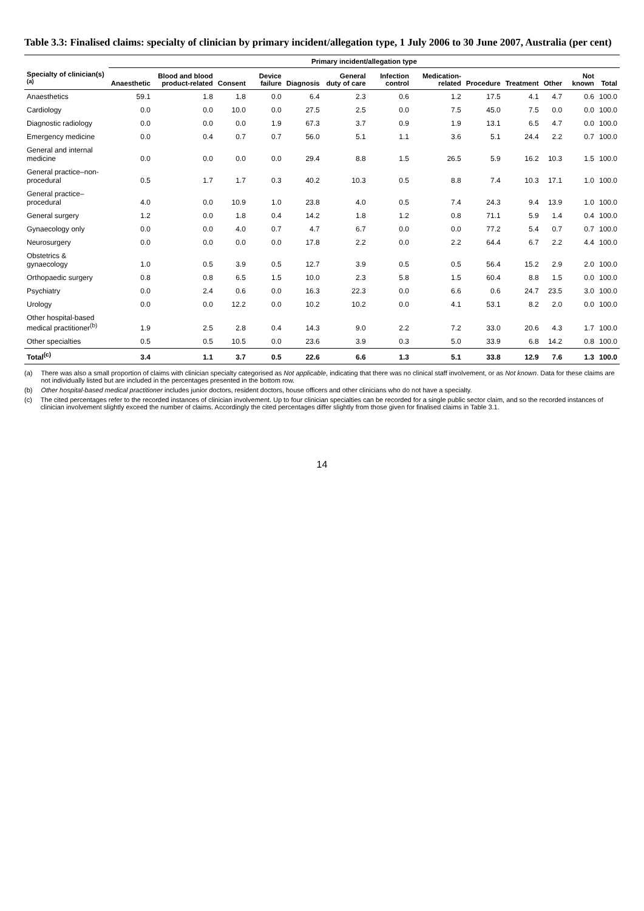Table 3.3: Finalised claims: specialty of clinician by primary incident/allegation type, 1 July 2006 to 30 June 2007, Australia (per cent)
| | Primary incident/allegation type | | | | | | | | | | | | |
| --- | --- | --- | --- | --- | --- | --- | --- | --- | --- | --- | --- | --- | --- |
| Specialty of clinician(s)<sup>(a)</sup> | Anaesthetic | Blood and blood product-related | Consent | Device failure | Diagnosis | General duty of care | Infection control | Medication-related | Procedure | Treatment | Other | Not known | Total |
| Anaesthetics | 59.1 | 1.8 | 1.8 | 0.0 | 6.4 | 2.3 | 0.6 | 1.2 | 17.5 | 4.1 | 4.7 | 0.6 | 100.0 |
| Cardiology | 0.0 | 0.0 | 10.0 | 0.0 | 27.5 | 2.5 | 0.0 | 7.5 | 45.0 | 7.5 | 0.0 | 0.0 | 100.0 |
| Diagnostic radiology | 0.0 | 0.0 | 0.0 | 1.9 | 67.3 | 3.7 | 0.9 | 1.9 | 13.1 | 6.5 | 4.7 | 0.0 | 100.0 |
| Emergency medicine | 0.0 | 0.4 | 0.7 | 0.7 | 56.0 | 5.1 | 1.1 | 3.6 | 5.1 | 24.4 | 2.2 | 0.7 | 100.0 |
| General and internal medicine | 0.0 | 0.0 | 0.0 | 0.0 | 29.4 | 8.8 | 1.5 | 26.5 | 5.9 | 16.2 | 10.3 | 1.5 | 100.0 |
| General practice–non-procedural | 0.5 | 1.7 | 1.7 | 0.3 | 40.2 | 10.3 | 0.5 | 8.8 | 7.4 | 10.3 | 17.1 | 1.0 | 100.0 |
| General practice–procedural | 4.0 | 0.0 | 10.9 | 1.0 | 23.8 | 4.0 | 0.5 | 7.4 | 24.3 | 9.4 | 13.9 | 1.0 | 100.0 |
| General surgery | 1.2 | 0.0 | 1.8 | 0.4 | 14.2 | 1.8 | 1.2 | 0.8 | 71.1 | 5.9 | 1.4 | 0.4 | 100.0 |
| Gynaecology only | 0.0 | 0.0 | 4.0 | 0.7 | 4.7 | 6.7 | 0.0 | 0.0 | 77.2 | 5.4 | 0.7 | 0.7 | 100.0 |
| Neurosurgery | 0.0 | 0.0 | 0.0 | 0.0 | 17.8 | 2.2 | 0.0 | 2.2 | 64.4 | 6.7 | 2.2 | 4.4 | 100.0 |
| Obstetrics & gynaecology | 1.0 | 0.5 | 3.9 | 0.5 | 12.7 | 3.9 | 0.5 | 0.5 | 56.4 | 15.2 | 2.9 | 2.0 | 100.0 |
| Orthopaedic surgery | 0.8 | 0.8 | 6.5 | 1.5 | 10.0 | 2.3 | 5.8 | 1.5 | 60.4 | 8.8 | 1.5 | 0.0 | 100.0 |
| Psychiatry | 0.0 | 2.4 | 0.6 | 0.0 | 16.3 | 22.3 | 0.0 | 6.6 | 0.6 | 24.7 | 23.5 | 3.0 | 100.0 |
| Urology | 0.0 | 0.0 | 12.2 | 0.0 | 10.2 | 10.2 | 0.0 | 4.1 | 53.1 | 8.2 | 2.0 | 0.0 | 100.0 |
| Other hospital-based medical practitioner<sup>(b)</sup> | 1.9 | 2.5 | 2.8 | 0.4 | 14.3 | 9.0 | 2.2 | 7.2 | 33.0 | 20.6 | 4.3 | 1.7 | 100.0 |
| Other specialties | 0.5 | 0.5 | 10.5 | 0.0 | 23.6 | 3.9 | 0.3 | 5.0 | 33.9 | 6.8 | 14.2 | 0.8 | 100.0 |
| Total<sup>(c)</sup> | 3.4 | 1.1 | 3.7 | 0.5 | 22.6 | 6.6 | 1.3 | 5.1 | 33.8 | 12.9 | 7.6 | 1.3 | 100.0 |
(a) There was also a small proportion of claims with clinician specialty categorised as Not applicable, indicating that there was no clinical staff involvement, or as Not known. Data for these claims are not individually listed but are included in the percentages presented in the bottom row.
(b) Other hospital-based medical practitioner includes junior doctors, resident doctors, house officers and other clinicians who do not have a specialty.
(c) The cited percentages refer to the recorded instances of clinician involvement. Up to four clinician specialties can be recorded for a single public sector claim, and so the recorded instances of clinician involvement slightly exceed the number of claims. Accordingly the cited percentages differ slightly from those given for finalised claims in Table 3.1.
14